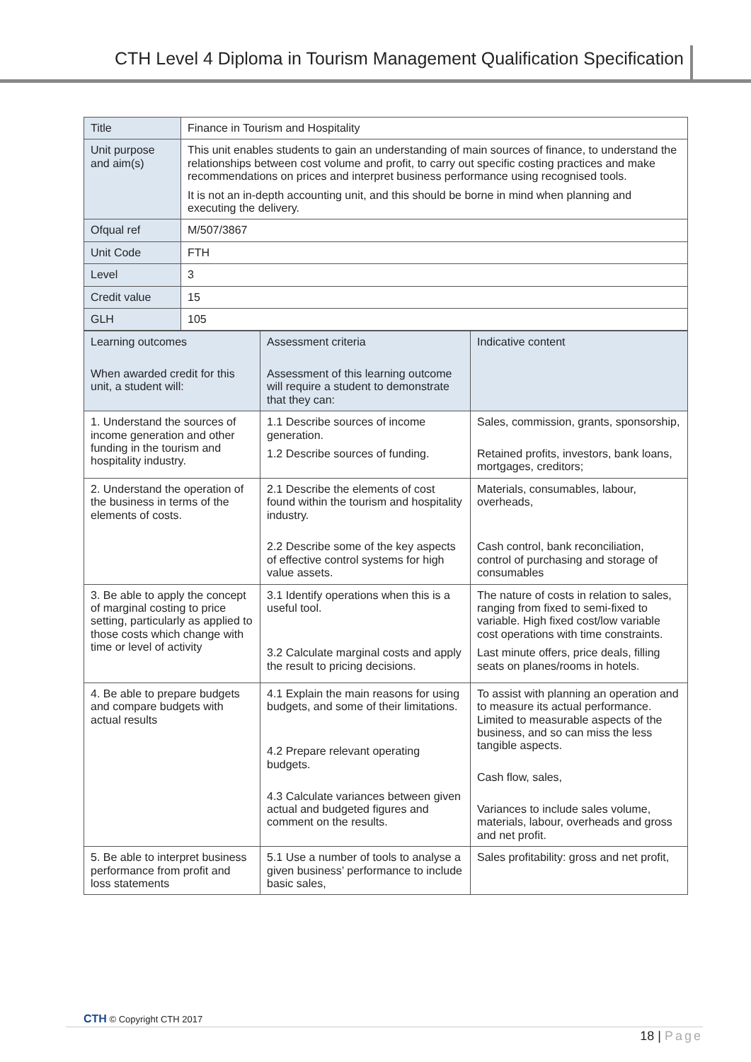CTH Level 4 Diploma in Tourism Management Qualification Specification
| Title | Finance in Tourism and Hospitality |
| Unit purpose and aim(s) | This unit enables students to gain an understanding of main sources of finance, to understand the relationships between cost volume and profit, to carry out specific costing practices and make recommendations on prices and interpret business performance using recognised tools. It is not an in-depth accounting unit, and this should be borne in mind when planning and executing the delivery. |
| Ofqual ref | M/507/3867 |
| Unit Code | FTH |
| Level | 3 |
| Credit value | 15 |
| GLH | 105 |
| Learning outcomes When awarded credit for this unit, a student will: | Assessment criteria Assessment of this learning outcome will require a student to demonstrate that they can: | Indicative content |
| 1. Understand the sources of income generation and other funding in the tourism and hospitality industry. | 1.1 Describe sources of income generation. 1.2 Describe sources of funding. | Sales, commission, grants, sponsorship, Retained profits, investors, bank loans, mortgages, creditors; |
| 2. Understand the operation of the business in terms of the elements of costs. | 2.1 Describe the elements of cost found within the tourism and hospitality industry. 2.2 Describe some of the key aspects of effective control systems for high value assets. | Materials, consumables, labour, overheads, Cash control, bank reconciliation, control of purchasing and storage of consumables |
| 3. Be able to apply the concept of marginal costing to price setting, particularly as applied to those costs which change with time or level of activity | 3.1 Identify operations when this is a useful tool. 3.2 Calculate marginal costs and apply the result to pricing decisions. | The nature of costs in relation to sales, ranging from fixed to semi-fixed to variable. High fixed cost/low variable cost operations with time constraints. Last minute offers, price deals, filling seats on planes/rooms in hotels. |
| 4. Be able to prepare budgets and compare budgets with actual results | 4.1 Explain the main reasons for using budgets, and some of their limitations. 4.2 Prepare relevant operating budgets. 4.3 Calculate variances between given actual and budgeted figures and comment on the results. | To assist with planning an operation and to measure its actual performance. Limited to measurable aspects of the business, and so can miss the less tangible aspects. Cash flow, sales, Variances to include sales volume, materials, labour, overheads and gross and net profit. |
| 5. Be able to interpret business performance from profit and loss statements | 5.1 Use a number of tools to analyse a given business’ performance to include basic sales, | Sales profitability: gross and net profit, |
CTH © Copyright CTH 2017
18 | Page